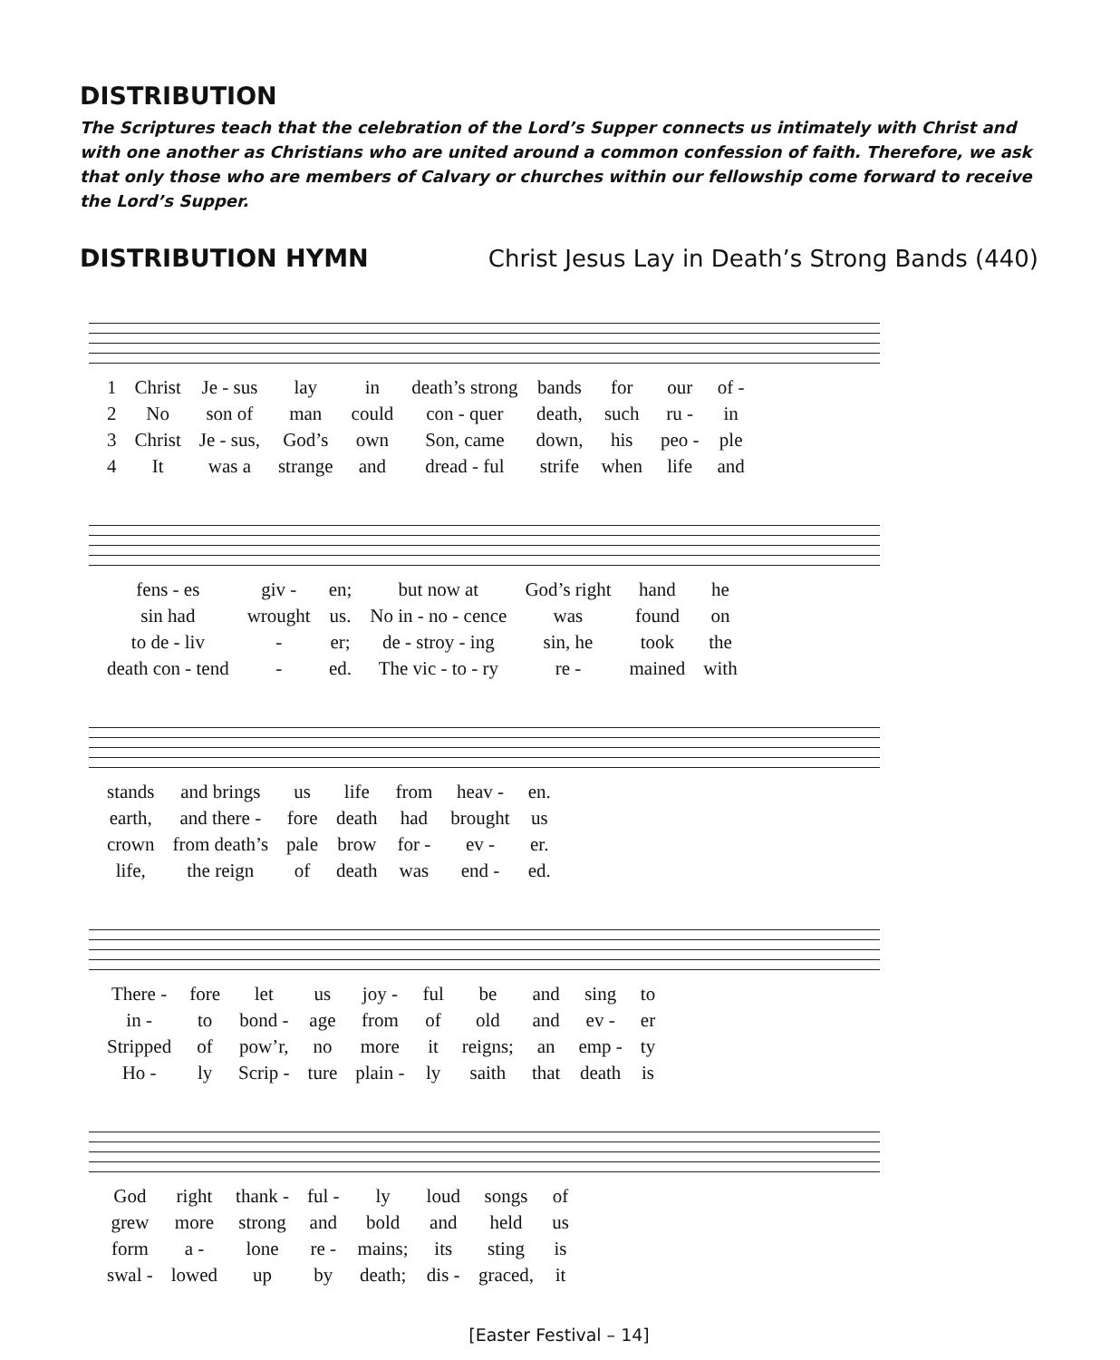DISTRIBUTION
The Scriptures teach that the celebration of the Lord’s Supper connects us intimately with Christ and with one another as Christians who are united around a common confession of faith. Therefore, we ask that only those who are members of Calvary or churches within our fellowship come forward to receive the Lord’s Supper.
DISTRIBUTION HYMN Christ Jesus Lay in Death’s Strong Bands (440)
| 1 | Christ | Je - sus | lay | in | death’s strong | bands | for | our | of - |
| 2 | No | son of | man | could | con - quer | death, | such | ru - | in |
| 3 | Christ | Je - sus, | God’s | own | Son, came | down, | his | peo - | ple |
| 4 | It | was a | strange | and | dread - ful | strife | when | life | and |
| fens - es | giv - | en; | but now at | God’s right | hand | he |
| sin had | wrought | us. | No in - no - cence | was | found | on |
| to de - liv | - | er; | de - stroy - ing | sin, he | took | the |
| death con - tend | - | ed. | The vic - to - ry | re - | mained | with |
| stands | and brings | us | life | from | heav - | en. |
| earth, | and there - | fore | death | had | brought | us |
| crown | from death’s | pale | brow | for - | ev - | er. |
| life, | the reign | of | death | was | end - | ed. |
| There - | fore | let | us | joy - | ful | be | and | sing | to |
| in - | to | bond - | age | from | of | old | and | ev - | er |
| Stripped | of | pow’r, | no | more | it | reigns; | an | emp - | ty |
| Ho - | ly | Scrip - | ture | plain - | ly | saith | that | death | is |
| God | right | thank - | ful - | ly | loud | songs | of |
| grew | more | strong | and | bold | and | held | us |
| form | a - | lone | re - | mains; | its | sting | is |
| swal - | lowed | up | by | death; | dis - | graced, | it |
[Easter Festival – 14]